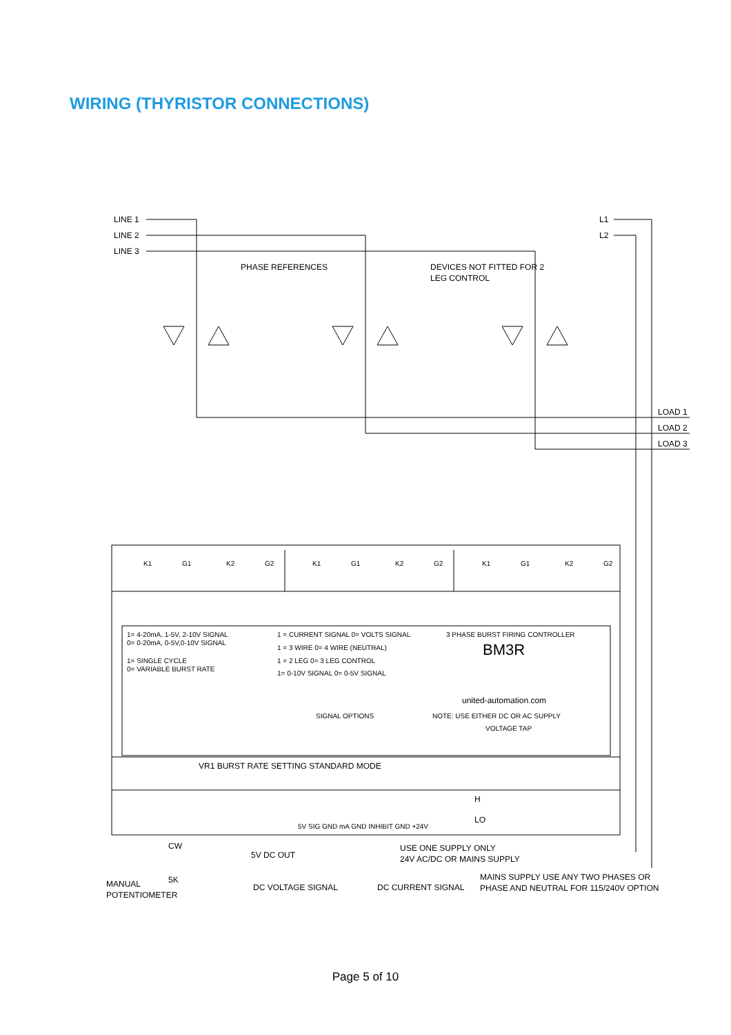WIRING (THYRISTOR CONNECTIONS)
LINE 1
LINE 2
LINE 3
L1
L2
PHASE REFERENCES
DEVICES NOT FITTED FOR 2
LEG CONTROL
LOAD 1
LOAD 2
LOAD 3
K1
G1
K2
G2
K1
G1
K2
G2
K1
G1
K2
G2
1= 4-20mA, 1-5V, 2-10V SIGNAL
0= 0-20mA, 0-5V,0-10V SIGNAL
1= SINGLE CYCLE
0= VARIABLE BURST RATE
1 = CURRENT SIGNAL 0= VOLTS SIGNAL
1 = 3 WIRE 0= 4 WIRE (NEUTRAL)
1 = 2 LEG 0= 3 LEG CONTROL
1= 0-10V SIGNAL 0= 0-5V SIGNAL
3 PHASE BURST FIRING CONTROLLER
SIGNAL OPTIONS
NOTE: USE EITHER DC OR AC SUPPLY
VOLTAGE TAP
5V SIG GND mA GND INHIBIT GND +24V
BM3R
united-automation.com
VR1 BURST RATE SETTING STANDARD MODE
H
LO
CW
5K
MANUAL
POTENTIOMETER
5V DC OUT
DC VOLTAGE SIGNAL
DC CURRENT SIGNAL
USE ONE SUPPLY ONLY
24V AC/DC OR MAINS SUPPLY
MAINS SUPPLY USE ANY TWO PHASES OR
PHASE AND NEUTRAL FOR 115/240V OPTION
Page 5 of 10